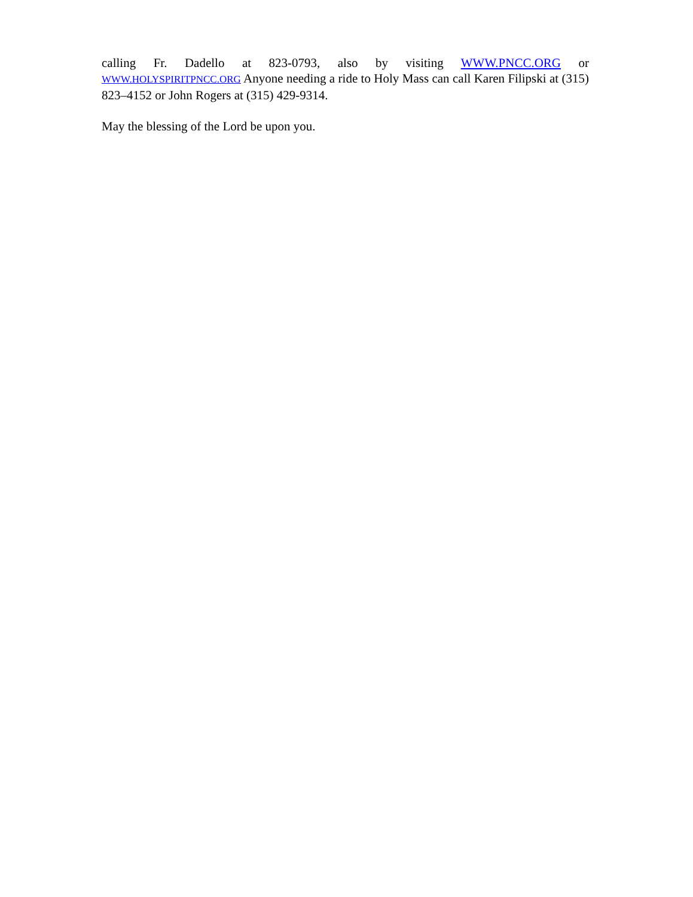calling Fr. Dadello at 823-0793, also by visiting WWW.PNCC.ORG or WWW.HOLYSPIRITPNCC.ORG Anyone needing a ride to Holy Mass can call Karen Filipski at (315) 823–4152 or John Rogers at (315) 429-9314.
May the blessing of the Lord be upon you.